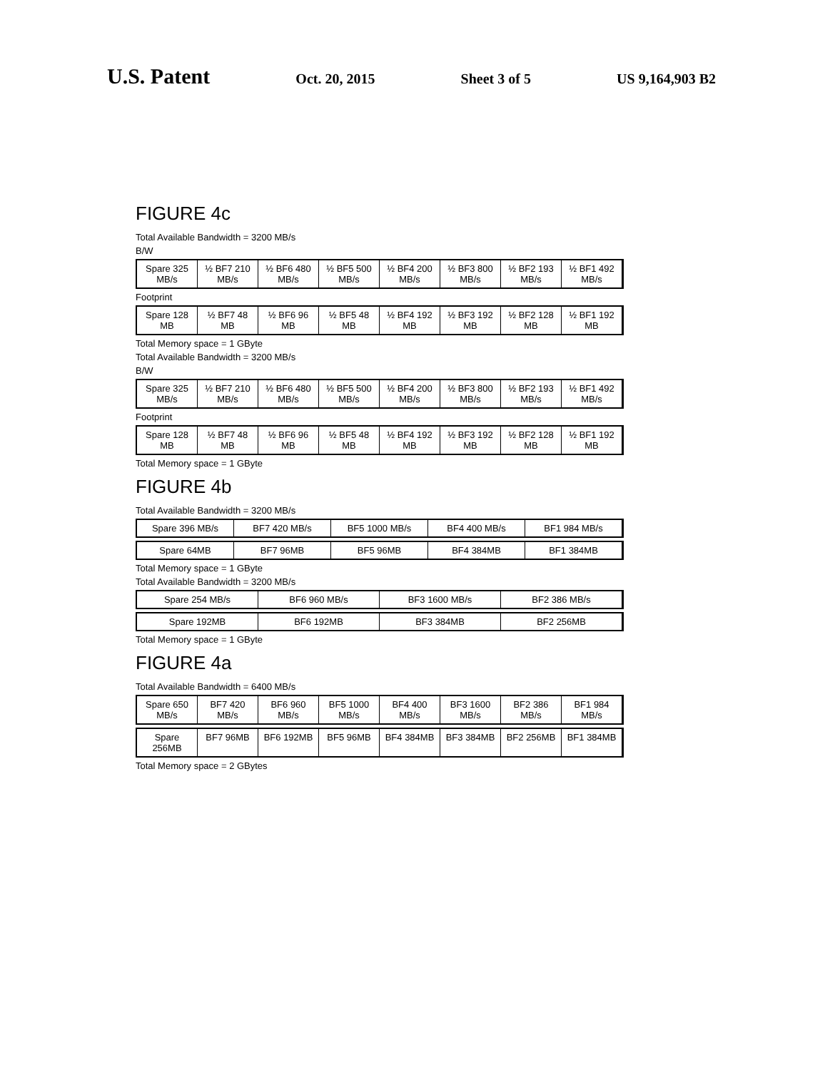U.S. Patent
Oct. 20, 2015 Sheet 3 of 5 US 9,164,903 B2
FIGURE 4c
Total Available Bandwidth = 3200 MB/s
B/W
Spare 325 MB/s ½ BF7 210 MB/s ½ BF6 480 MB/s ½ BF5 500 MB/s ½ BF4 200 MB/s ½ BF3 800 MB/s ½ BF2 193 MB/s ½ BF1 492 MB/s
Footprint
Spare 128 MB ½ BF7 48 MB ½ BF6 96 MB ½ BF5 48 MB ½ BF4 192 MB ½ BF3 192 MB ½ BF2 128 MB ½ BF1 192 MB
Total Memory space = 1 GByte
Total Available Bandwidth = 3200 MB/s
B/W
Spare 325 MB/s ½ BF7 210 MB/s ½ BF6 480 MB/s ½ BF5 500 MB/s ½ BF4 200 MB/s ½ BF3 800 MB/s ½ BF2 193 MB/s ½ BF1 492 MB/s
Footprint
Spare 128 MB ½ BF7 48 MB ½ BF6 96 MB ½ BF5 48 MB ½ BF4 192 MB ½ BF3 192 MB ½ BF2 128 MB ½ BF1 192 MB
Total Memory space = 1 GByte
FIGURE 4b
Total Available Bandwidth = 3200 MB/s
Spare 396 MB/s BF7 420 MB/s BF5 1000 MB/s BF4 400 MB/s BF1 984 MB/s
Spare 64MB BF7 96MB BF5 96MB BF4 384MB BF1 384MB
Total Memory space = 1 GByte
Total Available Bandwidth = 3200 MB/s
Spare 254 MB/s BF6 960 MB/s BF3 1600 MB/s BF2 386 MB/s
Spare 192MB BF6 192MB BF3 384MB BF2 256MB
Total Memory space = 1 GByte
FIGURE 4a
Total Available Bandwidth = 6400 MB/s
Spare 650 MB/s BF7 420 MB/s BF6 960 MB/s BF5 1000 MB/s BF4 400 MB/s BF3 1600 MB/s BF2 386 MB/s BF1 984 MB/s
Spare 256MB BF7 96MB BF6 192MB BF5 96MB BF4 384MB BF3 384MB BF2 256MB BF1 384MB
Total Memory space = 2 GBytes